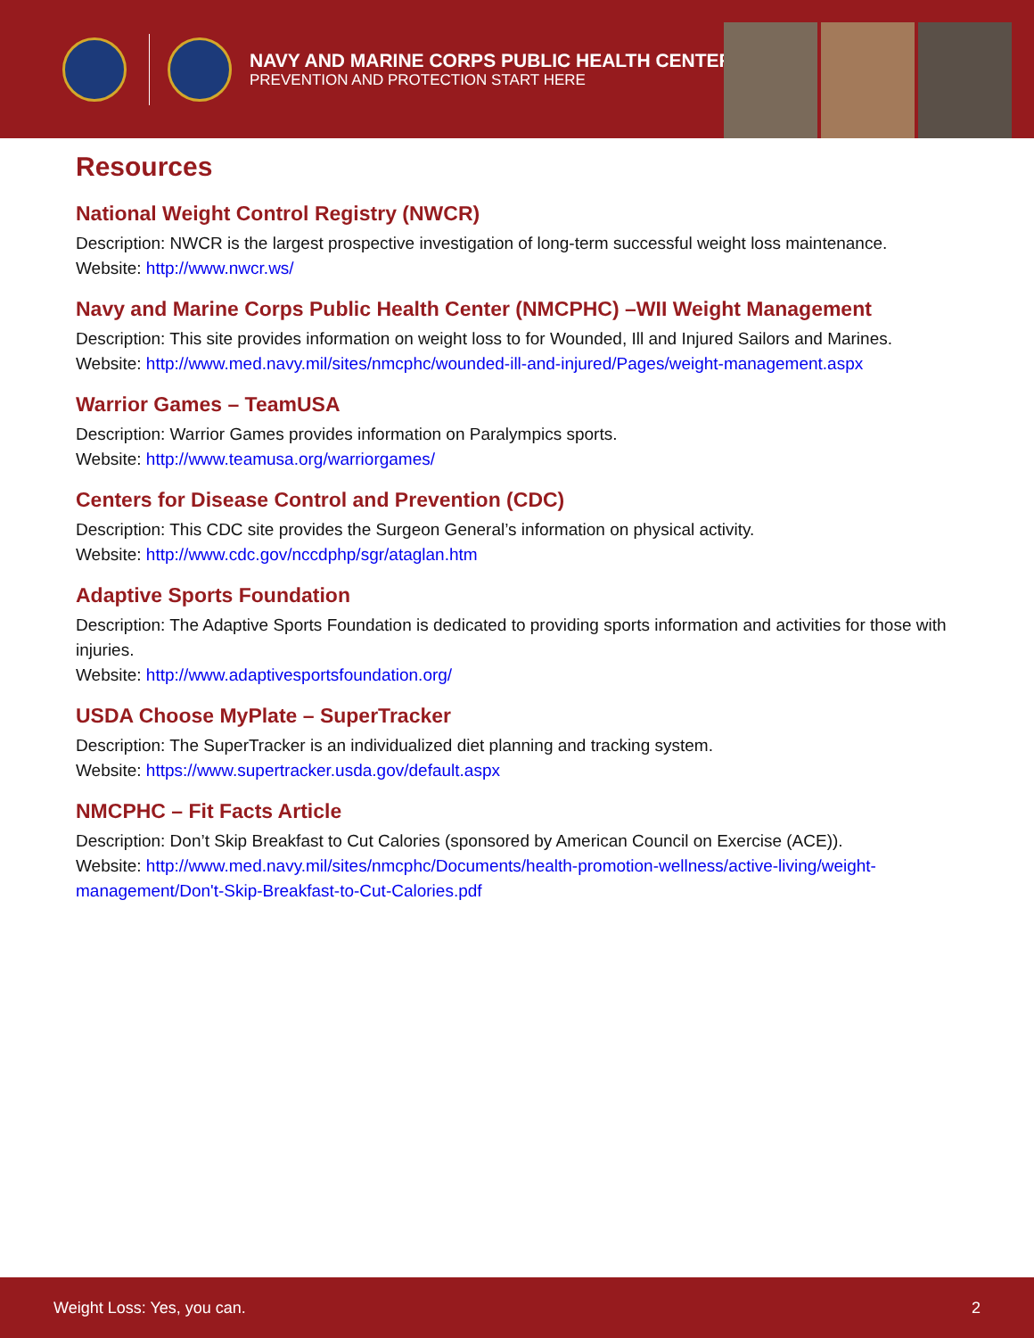NAVY AND MARINE CORPS PUBLIC HEALTH CENTER
PREVENTION AND PROTECTION START HERE
Resources
National Weight Control Registry (NWCR)
Description: NWCR is the largest prospective investigation of long-term successful weight loss maintenance.
Website: http://www.nwcr.ws/
Navy and Marine Corps Public Health Center (NMCPHC) –WII Weight Management
Description: This site provides information on weight loss to for Wounded, Ill and Injured Sailors and Marines.
Website: http://www.med.navy.mil/sites/nmcphc/wounded-ill-and-injured/Pages/weight-management.aspx
Warrior Games – TeamUSA
Description: Warrior Games provides information on Paralympics sports.
Website: http://www.teamusa.org/warriorgames/
Centers for Disease Control and Prevention (CDC)
Description: This CDC site provides the Surgeon General’s information on physical activity.
Website: http://www.cdc.gov/nccdphp/sgr/ataglan.htm
Adaptive Sports Foundation
Description: The Adaptive Sports Foundation is dedicated to providing sports information and activities for those with injuries.
Website: http://www.adaptivesportsfoundation.org/
USDA Choose MyPlate – SuperTracker
Description: The SuperTracker is an individualized diet planning and tracking system.
Website: https://www.supertracker.usda.gov/default.aspx
NMCPHC – Fit Facts Article
Description: Don’t Skip Breakfast to Cut Calories (sponsored by American Council on Exercise (ACE)).
Website: http://www.med.navy.mil/sites/nmcphc/Documents/health-promotion-wellness/active-living/weight-management/Don't-Skip-Breakfast-to-Cut-Calories.pdf
Weight Loss: Yes, you can. 2